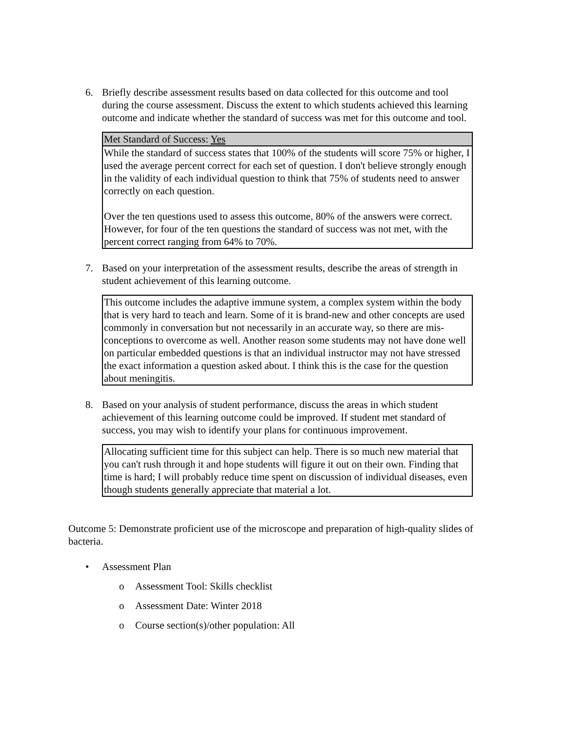6. Briefly describe assessment results based on data collected for this outcome and tool during the course assessment. Discuss the extent to which students achieved this learning outcome and indicate whether the standard of success was met for this outcome and tool.
| Met Standard of Success: Yes |
| While the standard of success states that 100% of the students will score 75% or higher, I used the average percent correct for each set of question. I don't believe strongly enough in the validity of each individual question to think that 75% of students need to answer correctly on each question. Over the ten questions used to assess this outcome, 80% of the answers were correct. However, for four of the ten questions the standard of success was not met, with the percent correct ranging from 64% to 70%. |
7. Based on your interpretation of the assessment results, describe the areas of strength in student achievement of this learning outcome.
| This outcome includes the adaptive immune system, a complex system within the body that is very hard to teach and learn. Some of it is brand-new and other concepts are used commonly in conversation but not necessarily in an accurate way, so there are mis-conceptions to overcome as well. Another reason some students may not have done well on particular embedded questions is that an individual instructor may not have stressed the exact information a question asked about. I think this is the case for the question about meningitis. |
8. Based on your analysis of student performance, discuss the areas in which student achievement of this learning outcome could be improved. If student met standard of success, you may wish to identify your plans for continuous improvement.
| Allocating sufficient time for this subject can help. There is so much new material that you can't rush through it and hope students will figure it out on their own. Finding that time is hard; I will probably reduce time spent on discussion of individual diseases, even though students generally appreciate that material a lot. |
Outcome 5: Demonstrate proficient use of the microscope and preparation of high-quality slides of bacteria.
• Assessment Plan
o Assessment Tool: Skills checklist
o Assessment Date: Winter 2018
o Course section(s)/other population: All